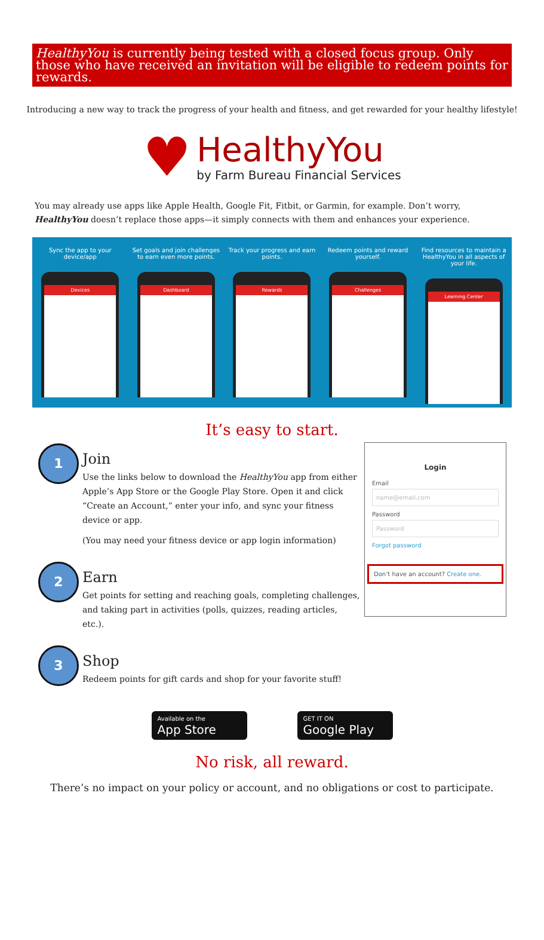HealthyYou is currently being tested with a closed focus group. Only those who have received an invitation will be eligible to redeem points for rewards.
Introducing a new way to track the progress of your health and fitness, and get rewarded for your healthy lifestyle!
♥
HealthyYou
by Farm Bureau Financial Services
You may already use apps like Apple Health, Google Fit, Fitbit, or Garmin, for example. Don’t worry, HealthyYou doesn’t replace those apps—it simply connects with them and enhances your experience.
Sync the app to your device/app
Devices
Set goals and join challenges to earn even more points.
Dashboard
Track your progress and earn points.
Rewards
Redeem points and reward yourself.
Challenges
Find resources to maintain a HealthyYou in all aspects of your life.
Learning Center
It’s easy to start.
1
Join
Use the links below to download the HealthyYou app from either Apple’s App Store or the Google Play Store. Open it and click “Create an Account,” enter your info, and sync your fitness device or app.
(You may need your fitness device or app login information)
2
Earn
Get points for setting and reaching goals, completing challenges, and taking part in activities (polls, quizzes, reading articles, etc.).
3
Shop
Redeem points for gift cards and shop for your favorite stuff!
Login
Email
name@email.com
Password
Password
Forgot password
Don’t have an account? Create one.
Available on the
App Store
GET IT ON
Google Play
No risk, all reward.
There’s no impact on your policy or account, and no obligations or cost to participate.